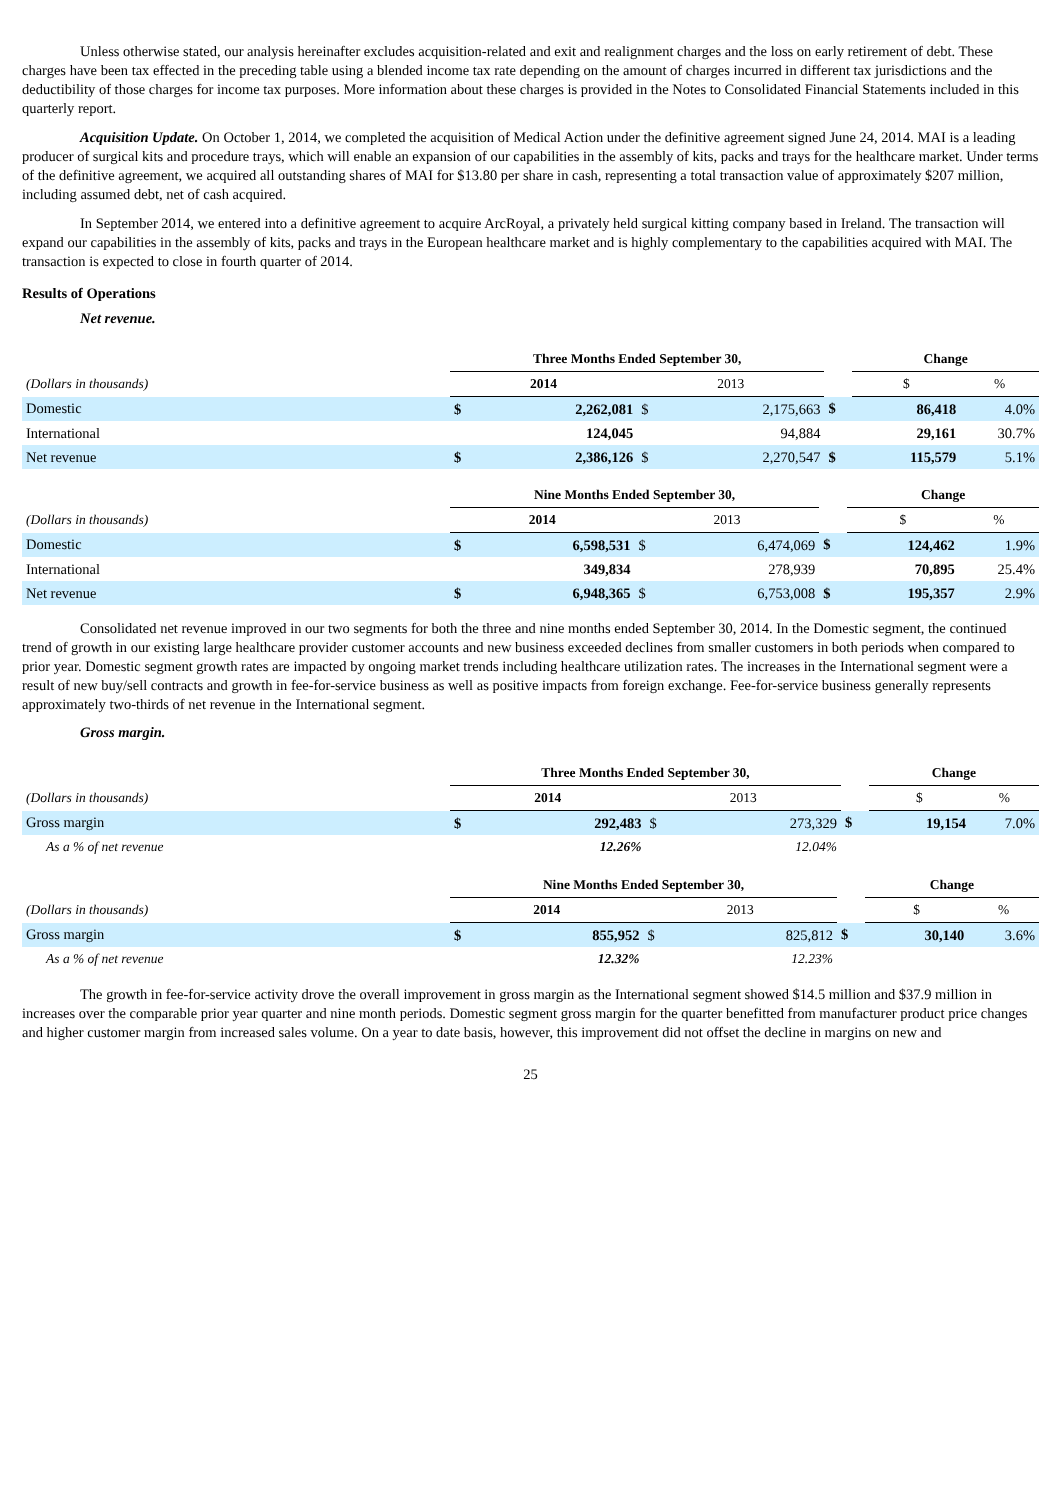Unless otherwise stated, our analysis hereinafter excludes acquisition-related and exit and realignment charges and the loss on early retirement of debt. These charges have been tax effected in the preceding table using a blended income tax rate depending on the amount of charges incurred in different tax jurisdictions and the deductibility of those charges for income tax purposes. More information about these charges is provided in the Notes to Consolidated Financial Statements included in this quarterly report.
Acquisition Update. On October 1, 2014, we completed the acquisition of Medical Action under the definitive agreement signed June 24, 2014. MAI is a leading producer of surgical kits and procedure trays, which will enable an expansion of our capabilities in the assembly of kits, packs and trays for the healthcare market. Under terms of the definitive agreement, we acquired all outstanding shares of MAI for $13.80 per share in cash, representing a total transaction value of approximately $207 million, including assumed debt, net of cash acquired.
In September 2014, we entered into a definitive agreement to acquire ArcRoyal, a privately held surgical kitting company based in Ireland. The transaction will expand our capabilities in the assembly of kits, packs and trays in the European healthcare market and is highly complementary to the capabilities acquired with MAI. The transaction is expected to close in fourth quarter of 2014.
Results of Operations
Net revenue.
| | Three Months Ended September 30, | | | | | Change | | |
| (Dollars in thousands) | 2014 | | 2013 | | | $ | | % |
| Domestic | $ | 2,262,081 | $ | 2,175,663 | $ | | 86,418 | 4.0% |
| International | | 124,045 | | 94,884 | | | 29,161 | 30.7% |
| Net revenue | $ | 2,386,126 | $ | 2,270,547 | $ | | 115,579 | 5.1% |
| | Nine Months Ended September 30, | | | | | Change | | |
| (Dollars in thousands) | 2014 | | 2013 | | | $ | | % |
| Domestic | $ | 6,598,531 | $ | 6,474,069 | $ | | 124,462 | 1.9% |
| International | | 349,834 | | 278,939 | | | 70,895 | 25.4% |
| Net revenue | $ | 6,948,365 | $ | 6,753,008 | $ | | 195,357 | 2.9% |
Consolidated net revenue improved in our two segments for both the three and nine months ended September 30, 2014. In the Domestic segment, the continued trend of growth in our existing large healthcare provider customer accounts and new business exceeded declines from smaller customers in both periods when compared to prior year. Domestic segment growth rates are impacted by ongoing market trends including healthcare utilization rates. The increases in the International segment were a result of new buy/sell contracts and growth in fee-for-service business as well as positive impacts from foreign exchange. Fee-for-service business generally represents approximately two-thirds of net revenue in the International segment.
Gross margin.
| | Three Months Ended September 30, | | | | | Change | | |
| (Dollars in thousands) | 2014 | | 2013 | | | $ | | % |
| Gross margin | $ | 292,483 | $ | 273,329 | $ | | 19,154 | 7.0% |
| As a % of net revenue | | 12.26% | | 12.04% | | | | |
| | Nine Months Ended September 30, | | | | | Change | | |
| (Dollars in thousands) | 2014 | | 2013 | | | $ | | % |
| Gross margin | $ | 855,952 | $ | 825,812 | $ | | 30,140 | 3.6% |
| As a % of net revenue | | 12.32% | | 12.23% | | | | |
The growth in fee-for-service activity drove the overall improvement in gross margin as the International segment showed $14.5 million and $37.9 million in increases over the comparable prior year quarter and nine month periods. Domestic segment gross margin for the quarter benefitted from manufacturer product price changes and higher customer margin from increased sales volume. On a year to date basis, however, this improvement did not offset the decline in margins on new and
25